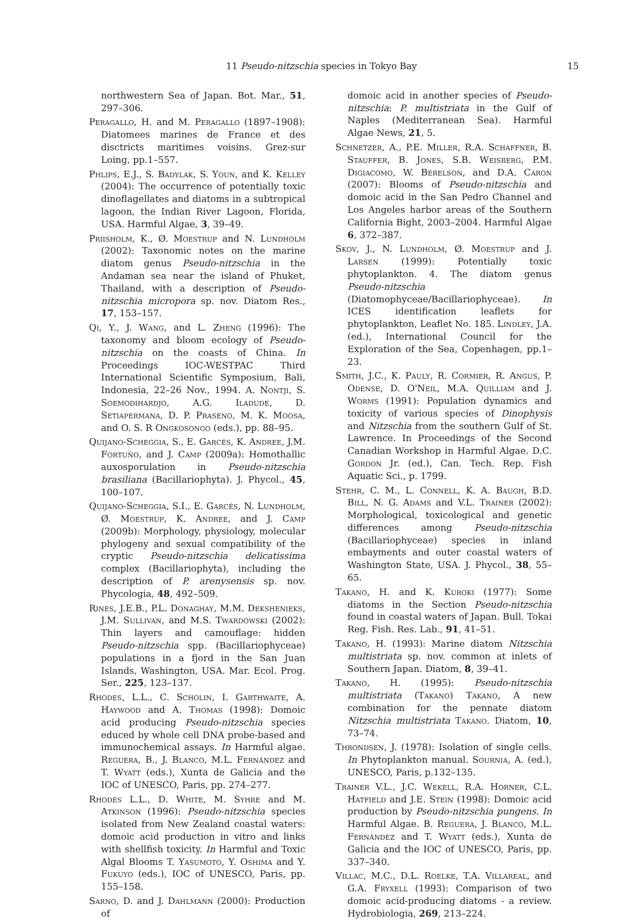11 Pseudo-nitzschia species in Tokyo Bay 15
northwestern Sea of Japan. Bot. Mar., 51, 297–306.
Peragallo, H. and M. Peragallo (1897–1908): Diatomees marines de France et des disctricts maritimes voisins. Grez-sur Loing, pp.1–557.
Phlips, E.J., S. Badylak, S. Youn, and K. Kelley (2004): The occurrence of potentially toxic dinoflagellates and diatoms in a subtropical lagoon, the Indian River Lagoon, Florida, USA. Harmful Algae, 3, 39–49.
Priisholm, K., Ø. Moestrup and N. Lundholm (2002): Taxonomic notes on the marine diatom genus Pseudo-nitzschia in the Andaman sea near the island of Phuket, Thailand, with a description of Pseudo-nitzschia micropora sp. nov. Diatom Res., 17, 153–157.
Qi, Y., J. Wang, and L. Zheng (1996): The taxonomy and bloom ecology of Pseudo-nitzschia on the coasts of China. In Proceedings IOC-WESTPAC Third International Scientific Symposium, Bali, Indonesia, 22–26 Nov., 1994. A. Nontji, S. Soemodihardjo, A.G. Iladude, D. Setiapermana, D. P. Praseno, M. K. Moosa, and O. S. R Ongkosongo (eds.), pp. 88–95.
Quijano-Scheggia, S., E. Garcés, K. Andree, J.M. Fortuño, and J. Camp (2009a): Homothallic auxosporulation in Pseudo-nitzschia brasiliana (Bacillariophyta). J. Phycol., 45, 100–107.
Quijano-Scheggia, S.I., E. Garcés, N. Lundholm, Ø. Moestrup, K. Andree, and J. Camp (2009b): Morphology, physiology, molecular phylogeny and sexual compatibility of the cryptic Pseudo-nitzschia delicatissima complex (Bacillariophyta), including the description of P. arenysensis sp. nov. Phycologia, 48, 492–509.
Rines, J.E.B., P.L. Donaghay, M.M. Dekshenieks, J.M. Sullivan, and M.S. Twardowski (2002): Thin layers and camouflage: hidden Pseudo-nitzschia spp. (Bacillariophyceae) populations in a fjord in the San Juan Islands, Washington, USA. Mar. Ecol. Prog. Ser., 225, 123–137.
Rhodes, L.L., C. Scholin, I. Garthwaite, A. Haywood and A. Thomas (1998): Domoic acid producing Pseudo-nitzschia species educed by whole cell DNA probe-based and immunochemical assays. In Harmful algae. Reguera, B., J. Blanco, M.L. Fernández and T. Wyatt (eds.), Xunta de Galicia and the IOC of UNESCO, Paris, pp. 274–277.
Rhodes L.L., D. White, M. Syhre and M. Atkinson (1996): Pseudo-nitzschia species isolated from New Zealand coastal waters: domoic acid production in vitro and links with shellfish toxicity. In Harmful and Toxic Algal Blooms T. Yasumoto, Y. Oshima and Y. Fukuyo (eds.), IOC of UNESCO, Paris, pp. 155–158.
Sarno, D. and J. Dahlmann (2000): Production of
domoic acid in another species of Pseudo-nitzschia: P. multistriata in the Gulf of Naples (Mediterranean Sea). Harmful Algae News, 21, 5.
Schnetzer, A., P.E. Miller, R.A. Schaffner, B. Stauffer, B. Jones, S.B. Weisberg, P.M. Digiacomo, W. Berelson, and D.A. Caron (2007): Blooms of Pseudo-nitzschia and domoic acid in the San Pedro Channel and Los Angeles harbor areas of the Southern California Bight, 2003–2004. Harmful Algae 6, 372–387.
Skov, J., N. Lundholm, Ø. Moestrup and J. Larsen (1999): Potentially toxic phytoplankton. 4. The diatom genus Pseudo-nitzschia (Diatomophyceae/Bacillariophyceae). In ICES identification leaflets for phytoplankton, Leaflet No. 185. Lindley, J.A. (ed.), International Council for the Exploration of the Sea, Copenhagen, pp.1–23.
Smith, J.C., K. Pauly, R. Cormier, R. Angus, P. Odense, D. O'Neil, M.A. Quilliam and J. Worms (1991): Population dynamics and toxicity of various species of Dinophysis and Nitzschia from the southern Gulf of St. Lawrence. In Proceedings of the Second Canadian Workshop in Harmful Algae. D.C. Gordon Jr. (ed.), Can. Tech. Rep. Fish Aquatic Sci., p. 1799.
Stehr, C. M., L. Connell, K. A. Baugh, B.D. Bill, N. G. Adams and V.L. Trainer (2002): Morphological, toxicological and genetic differences among Pseudo-nitzschia (Bacillariophyceae) species in inland embayments and outer coastal waters of Washington State, USA. J. Phycol., 38, 55–65.
Takano, H. and K. Kuroki (1977): Some diatoms in the Section Pseudo-nitzschia found in coastal waters of Japan. Bull. Tokai Reg. Fish. Res. Lab., 91, 41–51.
Takano, H. (1993): Marine diatom Nitzschia multistriata sp. nov. common at inlets of Southern Japan. Diatom, 8, 39–41.
Takano, H. (1995): Pseudo-nitzschia multistriata (Takano) Takano, A new combination for the pennate diatom Nitzschia multistriata Takano. Diatom, 10, 73–74.
Throndsen, J. (1978): Isolation of single cells. In Phytoplankton manual. Sournia, A. (ed.), UNESCO, Paris, p.132–135.
Trainer V.L., J.C. Wekell, R.A. Horner, C.L. Hatfield and J.E. Stein (1998): Domoic acid production by Pseudo-nitzschia pungens. In Harmful Algae. B. Reguera, J. Blanco, M.L. Fernández and T. Wyatt (eds.), Xunta de Galicia and the IOC of UNESCO, Paris, pp. 337–340.
Villac, M.C., D.L. Roelke, T.A. Villareal, and G.A. Fryxell (1993): Comparison of two domoic acid-producing diatoms - a review. Hydrobiologia, 269, 213–224.